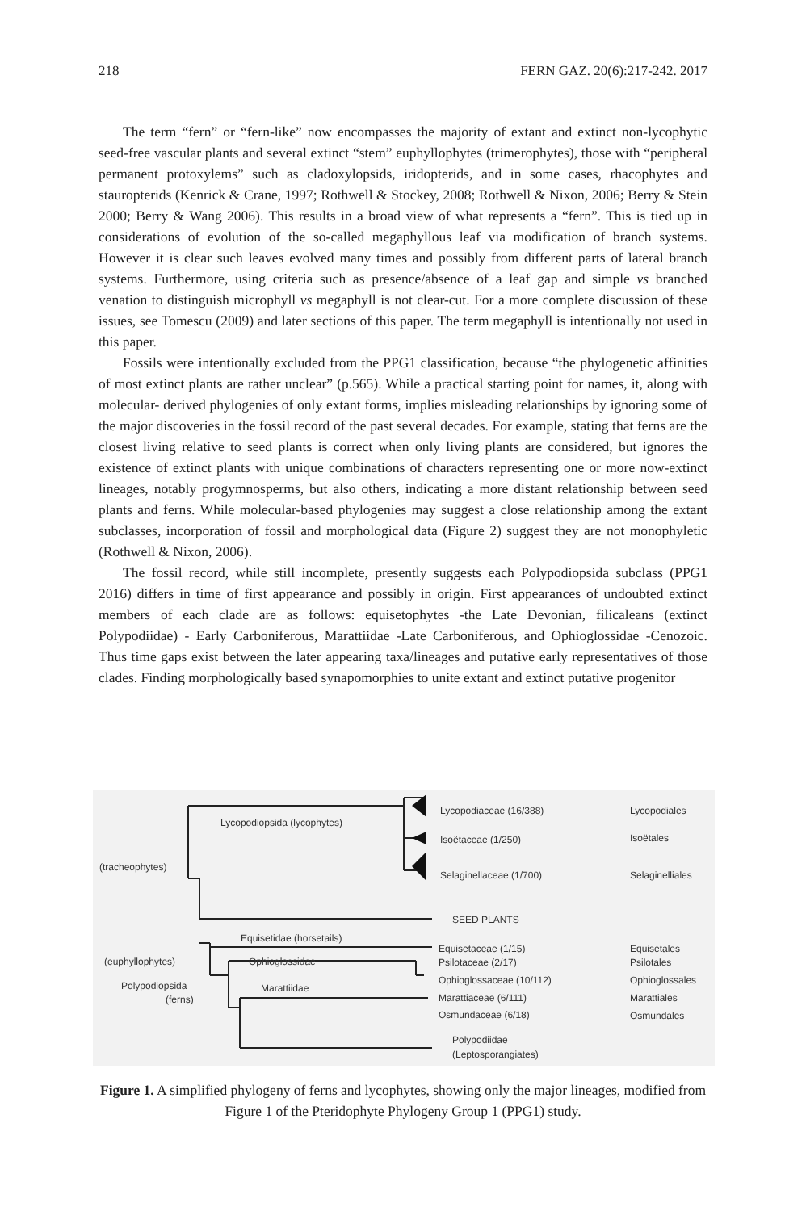218 FERN GAZ. 20(6):217-242. 2017
The term “fern” or “fern-like” now encompasses the majority of extant and extinct non-lycophytic seed-free vascular plants and several extinct “stem” euphyllophytes (trimerophytes), those with “peripheral permanent protoxylems” such as cladoxylopsids, iridopterids, and in some cases, rhacophytes and stauropterids (Kenrick & Crane, 1997; Rothwell & Stockey, 2008; Rothwell & Nixon, 2006; Berry & Stein 2000; Berry & Wang 2006). This results in a broad view of what represents a “fern”. This is tied up in considerations of evolution of the so-called megaphyllous leaf via modification of branch systems. However it is clear such leaves evolved many times and possibly from different parts of lateral branch systems. Furthermore, using criteria such as presence/absence of a leaf gap and simple vs branched venation to distinguish microphyll vs megaphyll is not clear-cut. For a more complete discussion of these issues, see Tomescu (2009) and later sections of this paper. The term megaphyll is intentionally not used in this paper.
Fossils were intentionally excluded from the PPG1 classification, because “the phylogenetic affinities of most extinct plants are rather unclear” (p.565). While a practical starting point for names, it, along with molecular- derived phylogenies of only extant forms, implies misleading relationships by ignoring some of the major discoveries in the fossil record of the past several decades. For example, stating that ferns are the closest living relative to seed plants is correct when only living plants are considered, but ignores the existence of extinct plants with unique combinations of characters representing one or more now-extinct lineages, notably progymnosperms, but also others, indicating a more distant relationship between seed plants and ferns. While molecular-based phylogenies may suggest a close relationship among the extant subclasses, incorporation of fossil and morphological data (Figure 2) suggest they are not monophyletic (Rothwell & Nixon, 2006).
The fossil record, while still incomplete, presently suggests each Polypodiopsida subclass (PPG1 2016) differs in time of first appearance and possibly in origin. First appearances of undoubted extinct members of each clade are as follows: equisetophytes -the Late Devonian, filicaleans (extinct Polypodiidae) - Early Carboniferous, Marattiidae -Late Carboniferous, and Ophioglossidae -Cenozoic. Thus time gaps exist between the later appearing taxa/lineages and putative early representatives of those clades. Finding morphologically based synapomorphies to unite extant and extinct putative progenitor
Lycopodiopsida (lycophytes)
Lycopodiaceae (16/388)
Isoëtaceae (1/250)
Selaginellaceae (1/700)
Lycopodiales
Isoëtales
Selaginelliales
(tracheophytes)
SEED PLANTS
Equisetidae (horsetails)
(euphyllophytes)
Ophioglossidae
Polypodiopsida
(ferns)
Marattiidae
Equisetaceae (1/15)
Psilotaceae (2/17)
Ophioglossaceae (10/112)
Marattiaceae (6/111)
Osmundaceae (6/18)
Polypodiidae
(Leptosporangiates)
Equisetales
Psilotales
Ophioglossales
Marattiales
Osmundales
Figure 1. A simplified phylogeny of ferns and lycophytes, showing only the major lineages, modified from Figure 1 of the Pteridophyte Phylogeny Group 1 (PPG1) study.